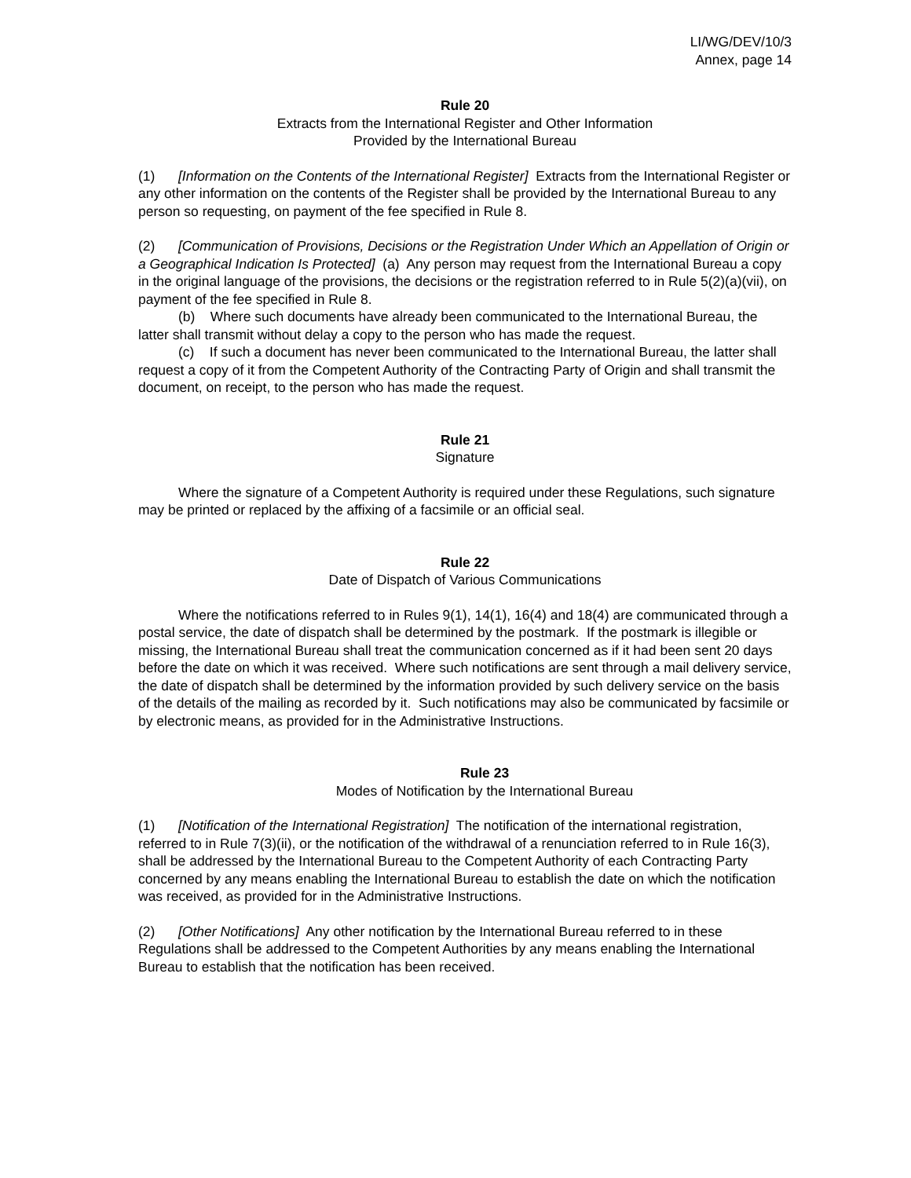LI/WG/DEV/10/3
Annex, page 14
Rule 20
Extracts from the International Register and Other Information
Provided by the International Bureau
(1) [Information on the Contents of the International Register] Extracts from the International Register or any other information on the contents of the Register shall be provided by the International Bureau to any person so requesting, on payment of the fee specified in Rule 8.
(2) [Communication of Provisions, Decisions or the Registration Under Which an Appellation of Origin or a Geographical Indication Is Protected] (a) Any person may request from the International Bureau a copy in the original language of the provisions, the decisions or the registration referred to in Rule 5(2)(a)(vii), on payment of the fee specified in Rule 8.
(b) Where such documents have already been communicated to the International Bureau, the latter shall transmit without delay a copy to the person who has made the request.
(c) If such a document has never been communicated to the International Bureau, the latter shall request a copy of it from the Competent Authority of the Contracting Party of Origin and shall transmit the document, on receipt, to the person who has made the request.
Rule 21
Signature
Where the signature of a Competent Authority is required under these Regulations, such signature may be printed or replaced by the affixing of a facsimile or an official seal.
Rule 22
Date of Dispatch of Various Communications
Where the notifications referred to in Rules 9(1), 14(1), 16(4) and 18(4) are communicated through a postal service, the date of dispatch shall be determined by the postmark. If the postmark is illegible or missing, the International Bureau shall treat the communication concerned as if it had been sent 20 days before the date on which it was received. Where such notifications are sent through a mail delivery service, the date of dispatch shall be determined by the information provided by such delivery service on the basis of the details of the mailing as recorded by it. Such notifications may also be communicated by facsimile or by electronic means, as provided for in the Administrative Instructions.
Rule 23
Modes of Notification by the International Bureau
(1) [Notification of the International Registration] The notification of the international registration, referred to in Rule 7(3)(ii), or the notification of the withdrawal of a renunciation referred to in Rule 16(3), shall be addressed by the International Bureau to the Competent Authority of each Contracting Party concerned by any means enabling the International Bureau to establish the date on which the notification was received, as provided for in the Administrative Instructions.
(2) [Other Notifications] Any other notification by the International Bureau referred to in these Regulations shall be addressed to the Competent Authorities by any means enabling the International Bureau to establish that the notification has been received.